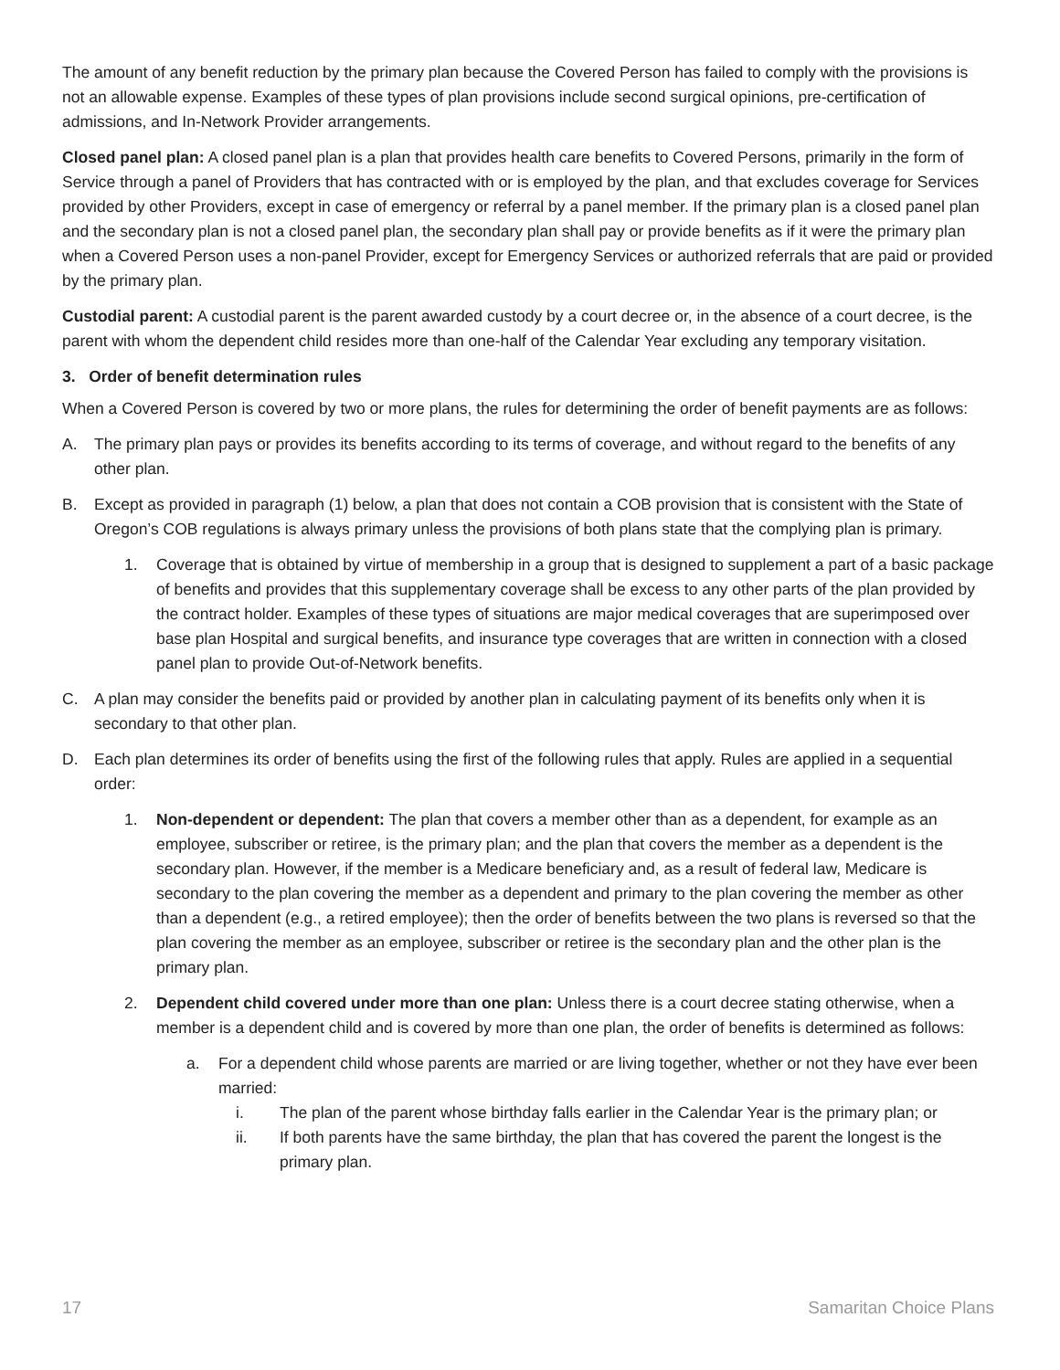The amount of any benefit reduction by the primary plan because the Covered Person has failed to comply with the provisions is not an allowable expense. Examples of these types of plan provisions include second surgical opinions, pre-certification of admissions, and In-Network Provider arrangements.
Closed panel plan: A closed panel plan is a plan that provides health care benefits to Covered Persons, primarily in the form of Service through a panel of Providers that has contracted with or is employed by the plan, and that excludes coverage for Services provided by other Providers, except in case of emergency or referral by a panel member. If the primary plan is a closed panel plan and the secondary plan is not a closed panel plan, the secondary plan shall pay or provide benefits as if it were the primary plan when a Covered Person uses a non-panel Provider, except for Emergency Services or authorized referrals that are paid or provided by the primary plan.
Custodial parent: A custodial parent is the parent awarded custody by a court decree or, in the absence of a court decree, is the parent with whom the dependent child resides more than one-half of the Calendar Year excluding any temporary visitation.
3. Order of benefit determination rules
When a Covered Person is covered by two or more plans, the rules for determining the order of benefit payments are as follows:
A. The primary plan pays or provides its benefits according to its terms of coverage, and without regard to the benefits of any other plan.
B. Except as provided in paragraph (1) below, a plan that does not contain a COB provision that is consistent with the State of Oregon’s COB regulations is always primary unless the provisions of both plans state that the complying plan is primary.
1. Coverage that is obtained by virtue of membership in a group that is designed to supplement a part of a basic package of benefits and provides that this supplementary coverage shall be excess to any other parts of the plan provided by the contract holder. Examples of these types of situations are major medical coverages that are superimposed over base plan Hospital and surgical benefits, and insurance type coverages that are written in connection with a closed panel plan to provide Out-of-Network benefits.
C. A plan may consider the benefits paid or provided by another plan in calculating payment of its benefits only when it is secondary to that other plan.
D. Each plan determines its order of benefits using the first of the following rules that apply. Rules are applied in a sequential order:
1. Non-dependent or dependent: The plan that covers a member other than as a dependent, for example as an employee, subscriber or retiree, is the primary plan; and the plan that covers the member as a dependent is the secondary plan. However, if the member is a Medicare beneficiary and, as a result of federal law, Medicare is secondary to the plan covering the member as a dependent and primary to the plan covering the member as other than a dependent (e.g., a retired employee); then the order of benefits between the two plans is reversed so that the plan covering the member as an employee, subscriber or retiree is the secondary plan and the other plan is the primary plan.
2. Dependent child covered under more than one plan: Unless there is a court decree stating otherwise, when a member is a dependent child and is covered by more than one plan, the order of benefits is determined as follows:
a. For a dependent child whose parents are married or are living together, whether or not they have ever been married:
i. The plan of the parent whose birthday falls earlier in the Calendar Year is the primary plan; or
ii. If both parents have the same birthday, the plan that has covered the parent the longest is the primary plan.
17 Samaritan Choice Plans